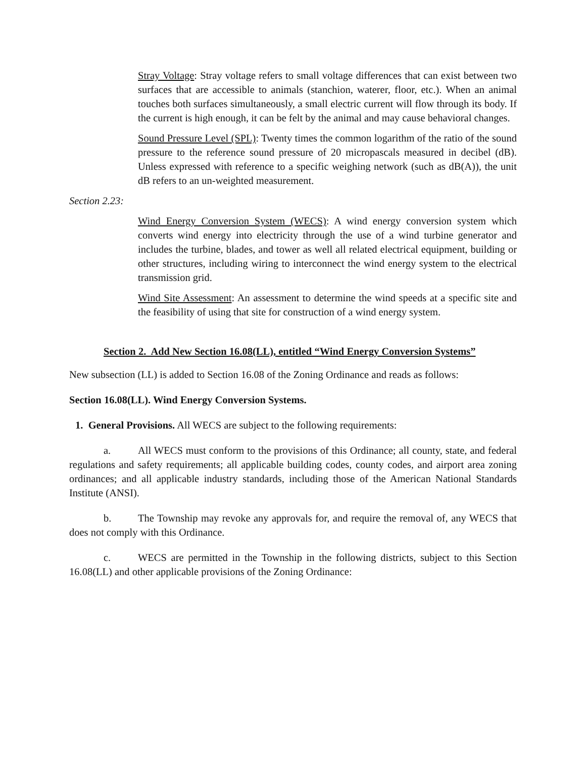Stray Voltage: Stray voltage refers to small voltage differences that can exist between two surfaces that are accessible to animals (stanchion, waterer, floor, etc.). When an animal touches both surfaces simultaneously, a small electric current will flow through its body. If the current is high enough, it can be felt by the animal and may cause behavioral changes.
Sound Pressure Level (SPL): Twenty times the common logarithm of the ratio of the sound pressure to the reference sound pressure of 20 micropascals measured in decibel (dB). Unless expressed with reference to a specific weighing network (such as dB(A)), the unit dB refers to an un-weighted measurement.
Section 2.23:
Wind Energy Conversion System (WECS): A wind energy conversion system which converts wind energy into electricity through the use of a wind turbine generator and includes the turbine, blades, and tower as well all related electrical equipment, building or other structures, including wiring to interconnect the wind energy system to the electrical transmission grid.
Wind Site Assessment: An assessment to determine the wind speeds at a specific site and the feasibility of using that site for construction of a wind energy system.
Section 2. Add New Section 16.08(LL), entitled “Wind Energy Conversion Systems”
New subsection (LL) is added to Section 16.08 of the Zoning Ordinance and reads as follows:
Section 16.08(LL). Wind Energy Conversion Systems.
1. General Provisions. All WECS are subject to the following requirements:
a. All WECS must conform to the provisions of this Ordinance; all county, state, and federal regulations and safety requirements; all applicable building codes, county codes, and airport area zoning ordinances; and all applicable industry standards, including those of the American National Standards Institute (ANSI).
b. The Township may revoke any approvals for, and require the removal of, any WECS that does not comply with this Ordinance.
c. WECS are permitted in the Township in the following districts, subject to this Section 16.08(LL) and other applicable provisions of the Zoning Ordinance: